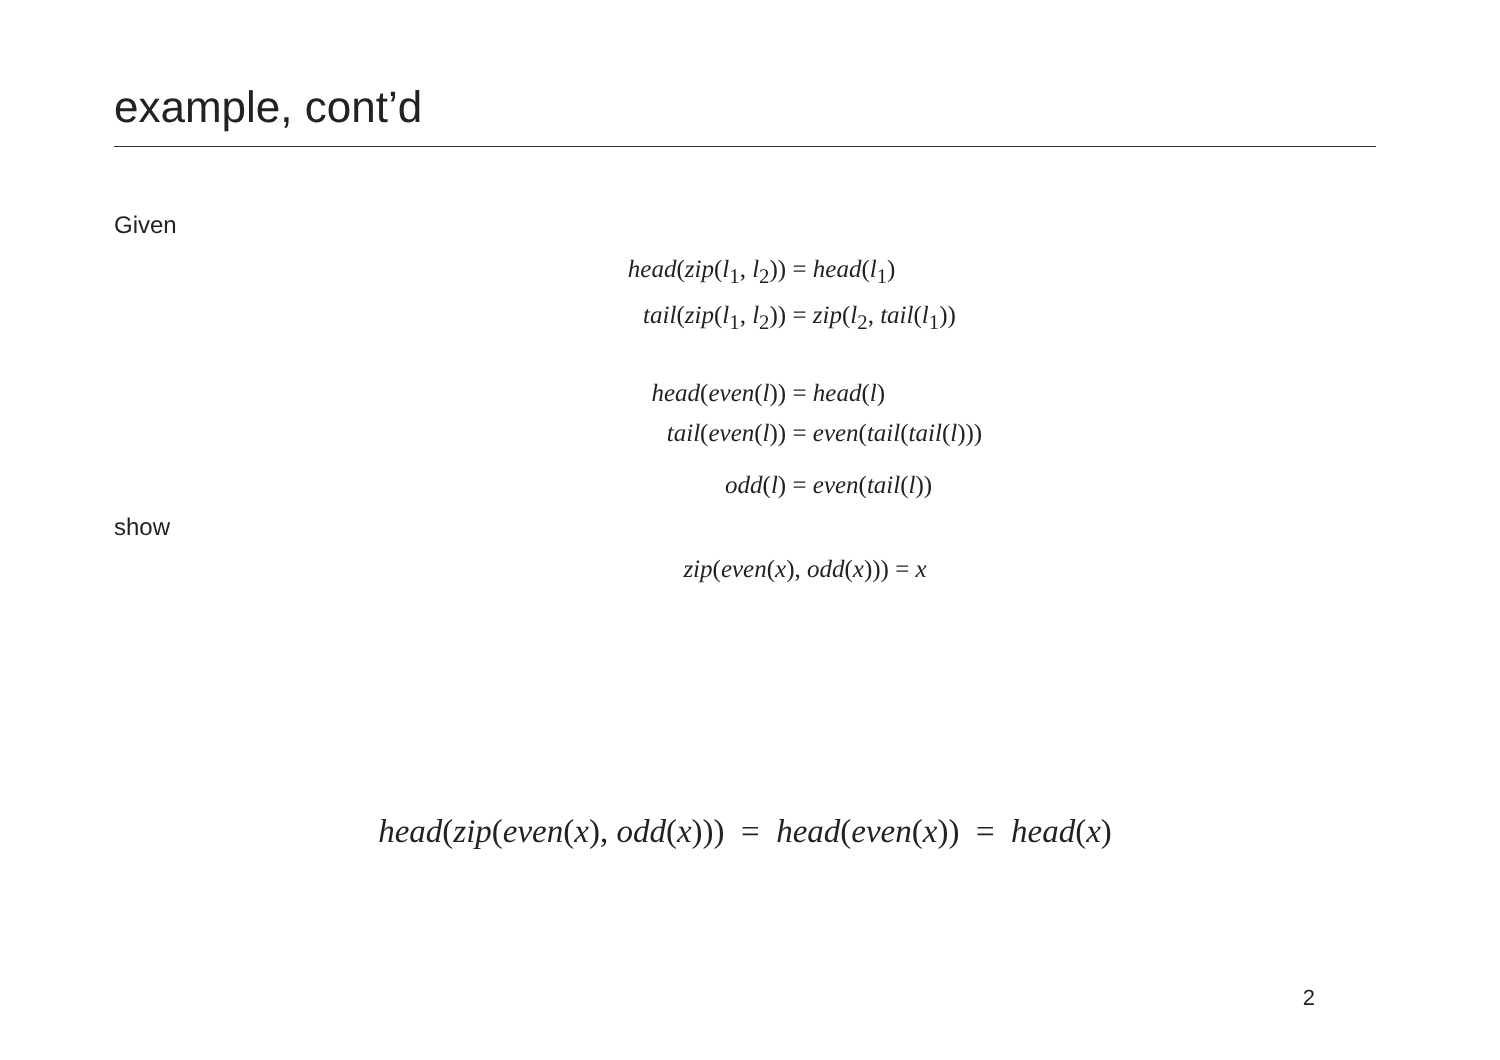example, cont’d
Given
| head ( zip ( l<sub>1</sub>, l<sub>2</sub>)) | = head ( l<sub>1</sub>) |
| tail ( zip ( l<sub>1</sub>, l<sub>2</sub>)) | = zip ( l<sub>2</sub>, tail ( l<sub>1</sub>)) |
| head ( even ( l )) | = head ( l ) |
| tail ( even ( l )) | = even ( tail ( tail ( l ))) |
| odd ( l ) | = even ( tail ( l )) |
show
zip(even(x), odd(x))) = x
head(zip(even(x), odd(x))) = head(even(x)) = head(x)
2